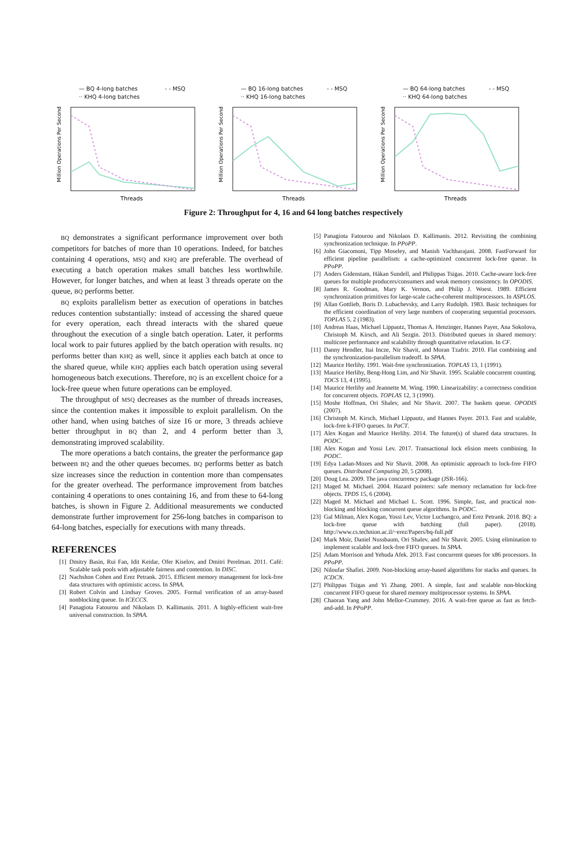— BQ 4-long batches - - MSQ ·· KHQ 4-long batches
Million Operations Per Second
Threads
— BQ 16-long batches - - MSQ ·· KHQ 16-long batches
Million Operations Per Second
Threads
— BQ 64-long batches - - MSQ ·· KHQ 64-long batches
Million Operations Per Second
Threads
Figure 2: Throughput for 4, 16 and 64 long batches respectively
BQ demonstrates a significant performance improvement over both competitors for batches of more than 10 operations. Indeed, for batches containing 4 operations, MSQ and KHQ are preferable. The overhead of executing a batch operation makes small batches less worthwhile. However, for longer batches, and when at least 3 threads operate on the queue, BQ performs better.
BQ exploits parallelism better as execution of operations in batches reduces contention substantially: instead of accessing the shared queue for every operation, each thread interacts with the shared queue throughout the execution of a single batch operation. Later, it performs local work to pair futures applied by the batch operation with results. BQ performs better than KHQ as well, since it applies each batch at once to the shared queue, while KHQ applies each batch operation using several homogeneous batch executions. Therefore, BQ is an excellent choice for a lock-free queue when future operations can be employed.
The throughput of MSQ decreases as the number of threads increases, since the contention makes it impossible to exploit parallelism. On the other hand, when using batches of size 16 or more, 3 threads achieve better throughput in BQ than 2, and 4 perform better than 3, demonstrating improved scalability.
The more operations a batch contains, the greater the performance gap between BQ and the other queues becomes. BQ performs better as batch size increases since the reduction in contention more than compensates for the greater overhead. The performance improvement from batches containing 4 operations to ones containing 16, and from these to 64-long batches, is shown in Figure 2. Additional measurements we conducted demonstrate further improvement for 256-long batches in comparison to 64-long batches, especially for executions with many threads.
REFERENCES
[1] Dmitry Basin, Rui Fan, Idit Keidar, Ofer Kiselov, and Dmitri Perelman. 2011. Café: Scalable task pools with adjustable fairness and contention. In DISC.
[2] Nachshon Cohen and Erez Petrank. 2015. Efficient memory management for lock-free data structures with optimistic access. In SPAA.
[3] Robert Colvin and Lindsay Groves. 2005. Formal verification of an array-based nonblocking queue. In ICECCS.
[4] Panagiota Fatourou and Nikolaos D. Kallimanis. 2011. A highly-efficient wait-free universal construction. In SPAA.
[5] Panagiota Fatourou and Nikolaos D. Kallimanis. 2012. Revisiting the combining synchronization technique. In PPoPP.
[6] John Giacomoni, Tipp Moseley, and Manish Vachharajani. 2008. FastForward for efficient pipeline parallelism: a cache-optimized concurrent lock-free queue. In PPoPP.
[7] Anders Gidenstam, Håkan Sundell, and Philippas Tsigas. 2010. Cache-aware lock-free queues for multiple producers/consumers and weak memory consistency. In OPODIS.
[8] James R. Goodman, Mary K. Vernon, and Philip J. Woest. 1989. Efficient synchronization primitives for large-scale cache-coherent multiprocessors. In ASPLOS.
[9] Allan Gottlieb, Boris D. Lubachevsky, and Larry Rudolph. 1983. Basic techniques for the efficient coordination of very large numbers of cooperating sequential processors. TOPLAS 5, 2 (1983).
[10] Andreas Haas, Michael Lippautz, Thomas A. Henzinger, Hannes Payer, Ana Sokolova, Christoph M. Kirsch, and Ali Sezgin. 2013. Distributed queues in shared memory: multicore performance and scalability through quantitative relaxation. In CF.
[11] Danny Hendler, Itai Incze, Nir Shavit, and Moran Tzafrir. 2010. Flat combining and the synchronization-parallelism tradeoff. In SPAA.
[12] Maurice Herlihy. 1991. Wait-free synchronization. TOPLAS 13, 1 (1991).
[13] Maurice Herlihy, Beng-Hong Lim, and Nir Shavit. 1995. Scalable concurrent counting. TOCS 13, 4 (1995).
[14] Maurice Herlihy and Jeannette M. Wing. 1990. Linearizability: a correctness condition for concurrent objects. TOPLAS 12, 3 (1990).
[15] Moshe Hoffman, Ori Shalev, and Nir Shavit. 2007. The baskets queue. OPODIS (2007).
[16] Christoph M. Kirsch, Michael Lippautz, and Hannes Payer. 2013. Fast and scalable, lock-free k-FIFO queues. In PaCT.
[17] Alex Kogan and Maurice Herlihy. 2014. The future(s) of shared data structures. In PODC.
[18] Alex Kogan and Yossi Lev. 2017. Transactional lock elision meets combining. In PODC.
[19] Edya Ladan-Mozes and Nir Shavit. 2008. An optimistic approach to lock-free FIFO queues. Distributed Computing 20, 5 (2008).
[20] Doug Lea. 2009. The java concurrency package (JSR-166).
[21] Maged M. Michael. 2004. Hazard pointers: safe memory reclamation for lock-free objects. TPDS 15, 6 (2004).
[22] Maged M. Michael and Michael L. Scott. 1996. Simple, fast, and practical non-blocking and blocking concurrent queue algorithms. In PODC.
[23] Gal Milman, Alex Kogan, Yossi Lev, Victor Luchangco, and Erez Petrank. 2018. BQ: a lock-free queue with batching (full paper). (2018). http://www.cs.technion.ac.il/~erez/Papers/bq-full.pdf
[24] Mark Moir, Daniel Nussbaum, Ori Shalev, and Nir Shavit. 2005. Using elimination to implement scalable and lock-free FIFO queues. In SPAA.
[25] Adam Morrison and Yehuda Afek. 2013. Fast concurrent queues for x86 processors. In PPoPP.
[26] Niloufar Shafiei. 2009. Non-blocking array-based algorithms for stacks and queues. In ICDCN.
[27] Philippas Tsigas and Yi Zhang. 2001. A simple, fast and scalable non-blocking concurrent FIFO queue for shared memory multiprocessor systems. In SPAA.
[28] Chaoran Yang and John Mellor-Crummey. 2016. A wait-free queue as fast as fetch-and-add. In PPoPP.